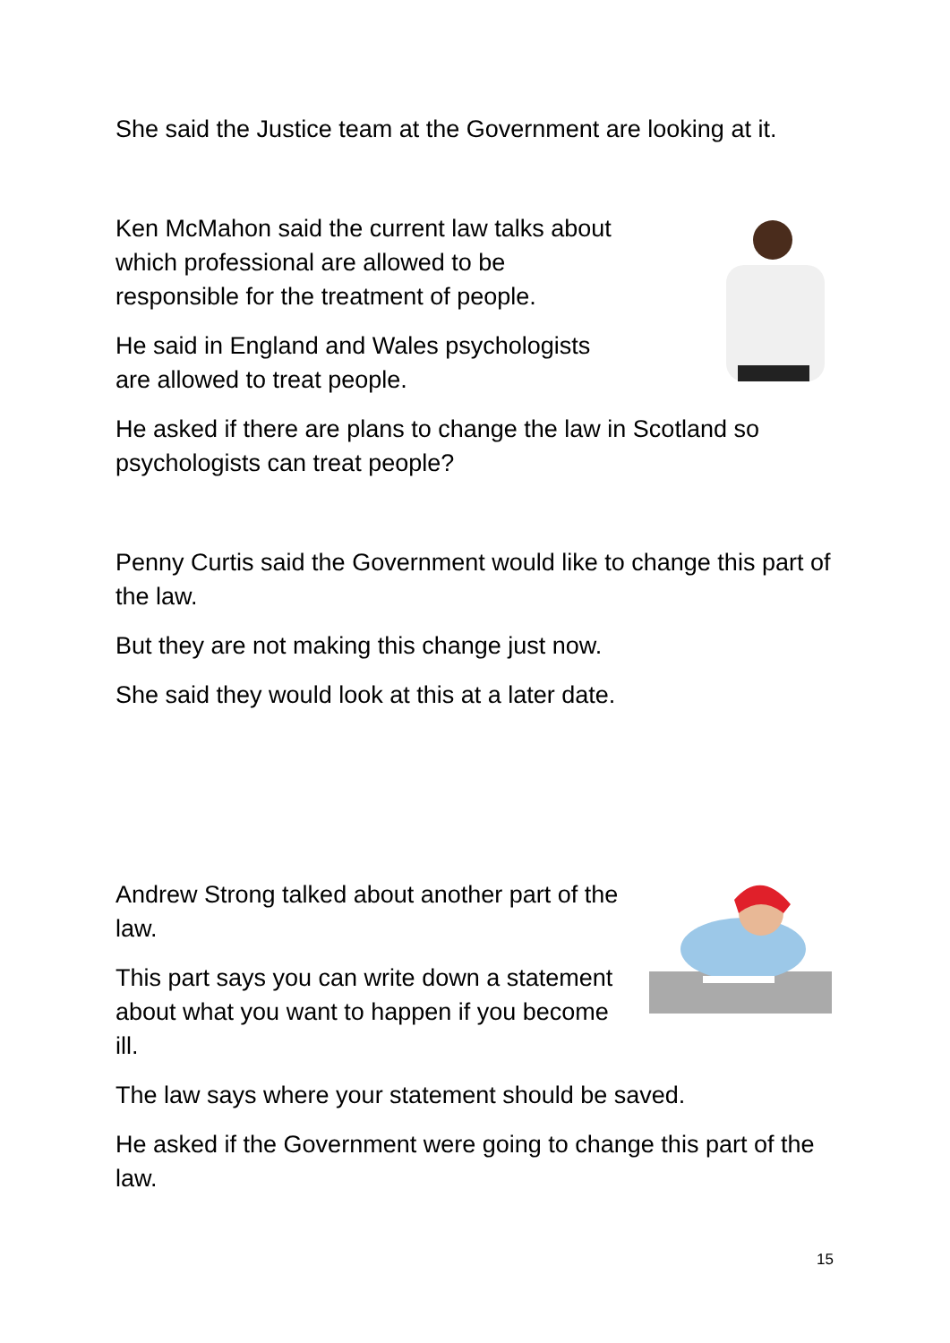She said the Justice team at the Government are looking at it.
Ken McMahon said the current law talks about which professional are allowed to be responsible for the treatment of people.
He said in England and Wales psychologists are allowed to treat people.
He asked if there are plans to change the law in Scotland so psychologists can treat people?
Penny Curtis said the Government would like to change this part of the law.
But they are not making this change just now.
She said they would look at this at a later date.
Andrew Strong talked about another part of the law.
This part says you can write down a statement about what you want to happen if you become ill.
The law says where your statement should be saved.
He asked if the Government were going to change this part of the law.
15